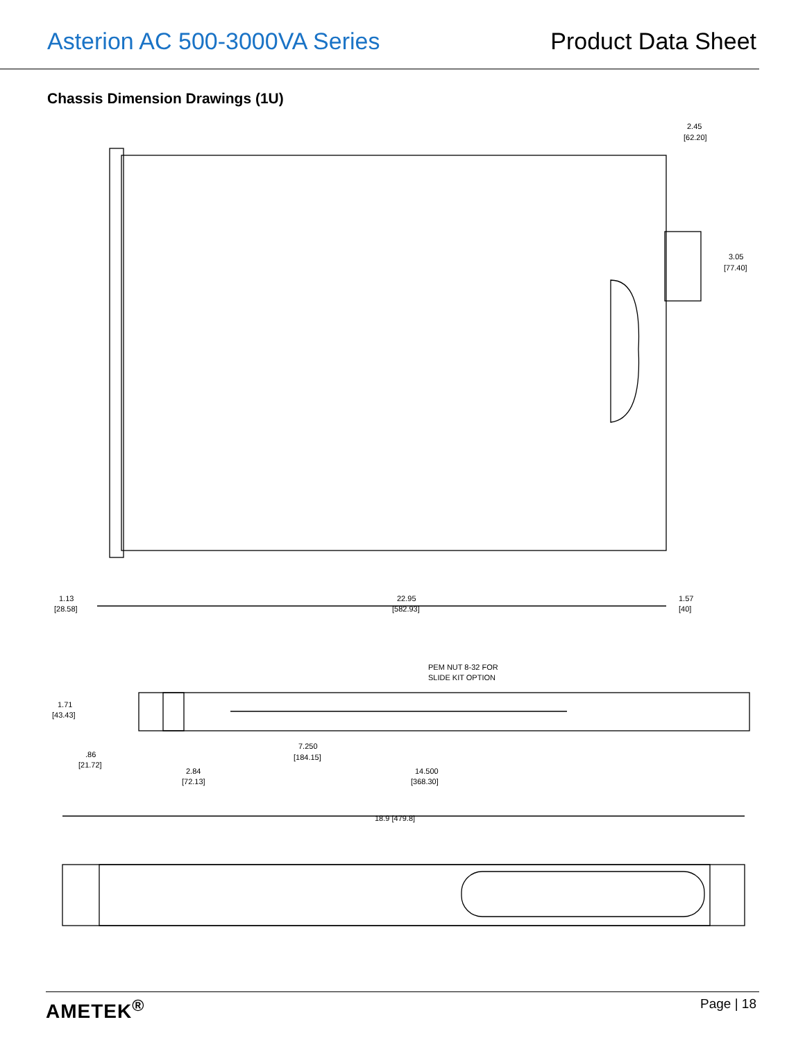Asterion AC 500-3000VA Series Product Data Sheet
Chassis Dimension Drawings (1U)
2.45
[62.20]
3.05
[77.40]
1.13
[28.58]
22.95
[582.93]
1.57
[40]
PEM NUT 8-32 FOR
SLIDE KIT OPTION
1.71
[43.43]
.86
[21.72]
7.250
[184.15]
2.84
[72.13]
14.500
[368.30]
18.9 [479.8]
AMETEK<sup>®</sup> Page | 18